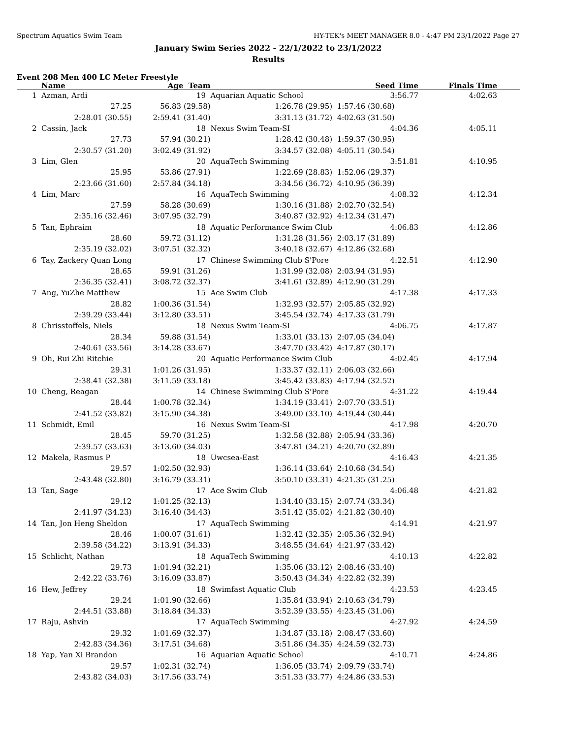Spectrum Aquatics Swim Team HY-TEK's MEET MANAGER 8.0 - 4:47 PM 23/1/2022 Page 27
January Swim Series 2022 - 22/1/2022 to 23/1/2022
Results
Event 208 Men 400 LC Meter Freestyle
| | Name | Age Team | | Seed Time | Finals Time | |
| --- | --- | --- | --- | --- | --- | --- |
| 1 | Azman, Ardi | 19 | Aquarian Aquatic School | 3:56.77 | 4:02.63 | |
| | 27.25 | 56.83 (29.58) | 1:26.78 (29.95) | 1:57.46 (30.68) | | |
| | 2:28.01 (30.55) | 2:59.41 (31.40) | 3:31.13 (31.72) | 4:02.63 (31.50) | | |
| 2 | Cassin, Jack | 18 | Nexus Swim Team-SI | 4:04.36 | 4:05.11 | |
| | 27.73 | 57.94 (30.21) | 1:28.42 (30.48) | 1:59.37 (30.95) | | |
| | 2:30.57 (31.20) | 3:02.49 (31.92) | 3:34.57 (32.08) | 4:05.11 (30.54) | | |
| 3 | Lim, Glen | 20 | AquaTech Swimming | 3:51.81 | 4:10.95 | |
| | 25.95 | 53.86 (27.91) | 1:22.69 (28.83) | 1:52.06 (29.37) | | |
| | 2:23.66 (31.60) | 2:57.84 (34.18) | 3:34.56 (36.72) | 4:10.95 (36.39) | | |
| 4 | Lim, Marc | 16 | AquaTech Swimming | 4:08.32 | 4:12.34 | |
| | 27.59 | 58.28 (30.69) | 1:30.16 (31.88) | 2:02.70 (32.54) | | |
| | 2:35.16 (32.46) | 3:07.95 (32.79) | 3:40.87 (32.92) | 4:12.34 (31.47) | | |
| 5 | Tan, Ephraim | 18 | Aquatic Performance Swim Club | 4:06.83 | 4:12.86 | |
| | 28.60 | 59.72 (31.12) | 1:31.28 (31.56) | 2:03.17 (31.89) | | |
| | 2:35.19 (32.02) | 3:07.51 (32.32) | 3:40.18 (32.67) | 4:12.86 (32.68) | | |
| 6 | Tay, Zackery Quan Long | 17 | Chinese Swimming Club S'Pore | 4:22.51 | 4:12.90 | |
| | 28.65 | 59.91 (31.26) | 1:31.99 (32.08) | 2:03.94 (31.95) | | |
| | 2:36.35 (32.41) | 3:08.72 (32.37) | 3:41.61 (32.89) | 4:12.90 (31.29) | | |
| 7 | Ang, YuZhe Matthew | 15 | Ace Swim Club | 4:17.38 | 4:17.33 | |
| | 28.82 | 1:00.36 (31.54) | 1:32.93 (32.57) | 2:05.85 (32.92) | | |
| | 2:39.29 (33.44) | 3:12.80 (33.51) | 3:45.54 (32.74) | 4:17.33 (31.79) | | |
| 8 | Chrisstoffels, Niels | 18 | Nexus Swim Team-SI | 4:06.75 | 4:17.87 | |
| | 28.34 | 59.88 (31.54) | 1:33.01 (33.13) | 2:07.05 (34.04) | | |
| | 2:40.61 (33.56) | 3:14.28 (33.67) | 3:47.70 (33.42) | 4:17.87 (30.17) | | |
| 9 | Oh, Rui Zhi Ritchie | 20 | Aquatic Performance Swim Club | 4:02.45 | 4:17.94 | |
| | 29.31 | 1:01.26 (31.95) | 1:33.37 (32.11) | 2:06.03 (32.66) | | |
| | 2:38.41 (32.38) | 3:11.59 (33.18) | 3:45.42 (33.83) | 4:17.94 (32.52) | | |
| 10 | Cheng, Reagan | 14 | Chinese Swimming Club S'Pore | 4:31.22 | 4:19.44 | |
| | 28.44 | 1:00.78 (32.34) | 1:34.19 (33.41) | 2:07.70 (33.51) | | |
| | 2:41.52 (33.82) | 3:15.90 (34.38) | 3:49.00 (33.10) | 4:19.44 (30.44) | | |
| 11 | Schmidt, Emil | 16 | Nexus Swim Team-SI | 4:17.98 | 4:20.70 | |
| | 28.45 | 59.70 (31.25) | 1:32.58 (32.88) | 2:05.94 (33.36) | | |
| | 2:39.57 (33.63) | 3:13.60 (34.03) | 3:47.81 (34.21) | 4:20.70 (32.89) | | |
| 12 | Makela, Rasmus P | 18 | Uwcsea-East | 4:16.43 | 4:21.35 | |
| | 29.57 | 1:02.50 (32.93) | 1:36.14 (33.64) | 2:10.68 (34.54) | | |
| | 2:43.48 (32.80) | 3:16.79 (33.31) | 3:50.10 (33.31) | 4:21.35 (31.25) | | |
| 13 | Tan, Sage | 17 | Ace Swim Club | 4:06.48 | 4:21.82 | |
| | 29.12 | 1:01.25 (32.13) | 1:34.40 (33.15) | 2:07.74 (33.34) | | |
| | 2:41.97 (34.23) | 3:16.40 (34.43) | 3:51.42 (35.02) | 4:21.82 (30.40) | | |
| 14 | Tan, Jon Heng Sheldon | 17 | AquaTech Swimming | 4:14.91 | 4:21.97 | |
| | 28.46 | 1:00.07 (31.61) | 1:32.42 (32.35) | 2:05.36 (32.94) | | |
| | 2:39.58 (34.22) | 3:13.91 (34.33) | 3:48.55 (34.64) | 4:21.97 (33.42) | | |
| 15 | Schlicht, Nathan | 18 | AquaTech Swimming | 4:10.13 | 4:22.82 | |
| | 29.73 | 1:01.94 (32.21) | 1:35.06 (33.12) | 2:08.46 (33.40) | | |
| | 2:42.22 (33.76) | 3:16.09 (33.87) | 3:50.43 (34.34) | 4:22.82 (32.39) | | |
| 16 | Hew, Jeffrey | 18 | Swimfast Aquatic Club | 4:23.53 | 4:23.45 | |
| | 29.24 | 1:01.90 (32.66) | 1:35.84 (33.94) | 2:10.63 (34.79) | | |
| | 2:44.51 (33.88) | 3:18.84 (34.33) | 3:52.39 (33.55) | 4:23.45 (31.06) | | |
| 17 | Raju, Ashvin | 17 | AquaTech Swimming | 4:27.92 | 4:24.59 | |
| | 29.32 | 1:01.69 (32.37) | 1:34.87 (33.18) | 2:08.47 (33.60) | | |
| | 2:42.83 (34.36) | 3:17.51 (34.68) | 3:51.86 (34.35) | 4:24.59 (32.73) | | |
| 18 | Yap, Yan Xi Brandon | 16 | Aquarian Aquatic School | 4:10.71 | 4:24.86 | |
| | 29.57 | 1:02.31 (32.74) | 1:36.05 (33.74) | 2:09.79 (33.74) | | |
| | 2:43.82 (34.03) | 3:17.56 (33.74) | 3:51.33 (33.77) | 4:24.86 (33.53) | | |